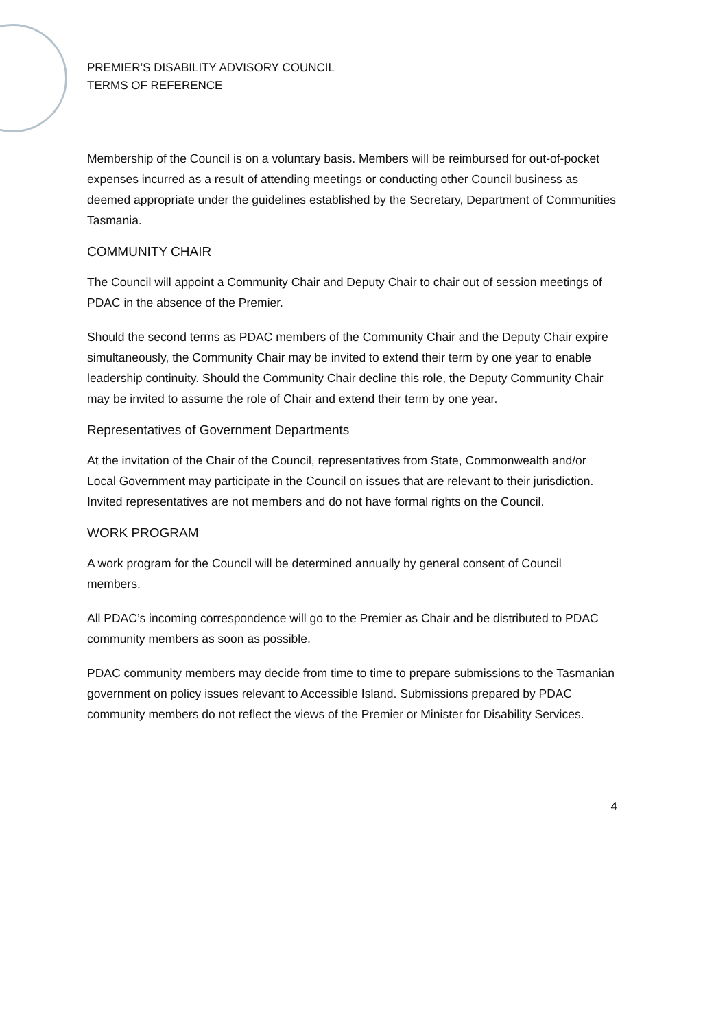PREMIER’S DISABILITY ADVISORY COUNCIL
TERMS OF REFERENCE
Membership of the Council is on a voluntary basis. Members will be reimbursed for out-of-pocket expenses incurred as a result of attending meetings or conducting other Council business as deemed appropriate under the guidelines established by the Secretary, Department of Communities Tasmania.
COMMUNITY CHAIR
The Council will appoint a Community Chair and Deputy Chair to chair out of session meetings of PDAC in the absence of the Premier.
Should the second terms as PDAC members of the Community Chair and the Deputy Chair expire simultaneously, the Community Chair may be invited to extend their term by one year to enable leadership continuity. Should the Community Chair decline this role, the Deputy Community Chair may be invited to assume the role of Chair and extend their term by one year.
Representatives of Government Departments
At the invitation of the Chair of the Council, representatives from State, Commonwealth and/or Local Government may participate in the Council on issues that are relevant to their jurisdiction. Invited representatives are not members and do not have formal rights on the Council.
WORK PROGRAM
A work program for the Council will be determined annually by general consent of Council members.
All PDAC’s incoming correspondence will go to the Premier as Chair and be distributed to PDAC community members as soon as possible.
PDAC community members may decide from time to time to prepare submissions to the Tasmanian government on policy issues relevant to Accessible Island. Submissions prepared by PDAC community members do not reflect the views of the Premier or Minister for Disability Services.
4